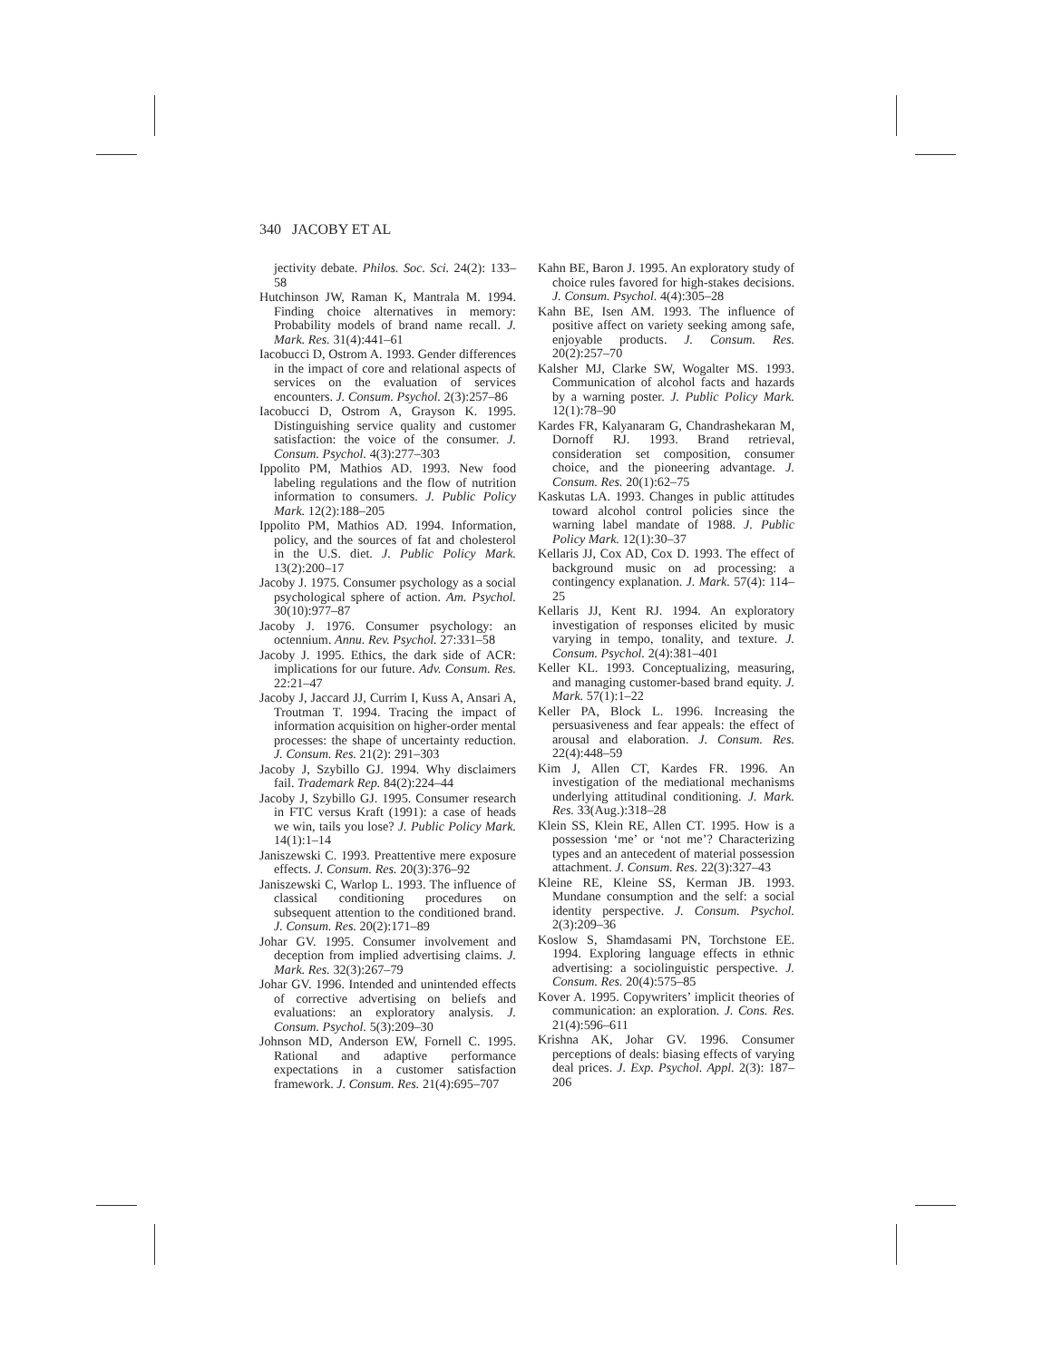340 JACOBY ET AL
jectivity debate. Philos. Soc. Sci. 24(2): 133–58
Hutchinson JW, Raman K, Mantrala M. 1994. Finding choice alternatives in memory: Probability models of brand name recall. J. Mark. Res. 31(4):441–61
Iacobucci D, Ostrom A. 1993. Gender differences in the impact of core and relational aspects of services on the evaluation of services encounters. J. Consum. Psychol. 2(3):257–86
Iacobucci D, Ostrom A, Grayson K. 1995. Distinguishing service quality and customer satisfaction: the voice of the consumer. J. Consum. Psychol. 4(3):277–303
Ippolito PM, Mathios AD. 1993. New food labeling regulations and the flow of nutrition information to consumers. J. Public Policy Mark. 12(2):188–205
Ippolito PM, Mathios AD. 1994. Information, policy, and the sources of fat and cholesterol in the U.S. diet. J. Public Policy Mark. 13(2):200–17
Jacoby J. 1975. Consumer psychology as a social psychological sphere of action. Am. Psychol. 30(10):977–87
Jacoby J. 1976. Consumer psychology: an octennium. Annu. Rev. Psychol. 27:331–58
Jacoby J. 1995. Ethics, the dark side of ACR: implications for our future. Adv. Consum. Res. 22:21–47
Jacoby J, Jaccard JJ, Currim I, Kuss A, Ansari A, Troutman T. 1994. Tracing the impact of information acquisition on higher-order mental processes: the shape of uncertainty reduction. J. Consum. Res. 21(2): 291–303
Jacoby J, Szybillo GJ. 1994. Why disclaimers fail. Trademark Rep. 84(2):224–44
Jacoby J, Szybillo GJ. 1995. Consumer research in FTC versus Kraft (1991): a case of heads we win, tails you lose? J. Public Policy Mark. 14(1):1–14
Janiszewski C. 1993. Preattentive mere exposure effects. J. Consum. Res. 20(3):376–92
Janiszewski C, Warlop L. 1993. The influence of classical conditioning procedures on subsequent attention to the conditioned brand. J. Consum. Res. 20(2):171–89
Johar GV. 1995. Consumer involvement and deception from implied advertising claims. J. Mark. Res. 32(3):267–79
Johar GV. 1996. Intended and unintended effects of corrective advertising on beliefs and evaluations: an exploratory analysis. J. Consum. Psychol. 5(3):209–30
Johnson MD, Anderson EW, Fornell C. 1995. Rational and adaptive performance expectations in a customer satisfaction framework. J. Consum. Res. 21(4):695–707
Kahn BE, Baron J. 1995. An exploratory study of choice rules favored for high-stakes decisions. J. Consum. Psychol. 4(4):305–28
Kahn BE, Isen AM. 1993. The influence of positive affect on variety seeking among safe, enjoyable products. J. Consum. Res. 20(2):257–70
Kalsher MJ, Clarke SW, Wogalter MS. 1993. Communication of alcohol facts and hazards by a warning poster. J. Public Policy Mark. 12(1):78–90
Kardes FR, Kalyanaram G, Chandrashekaran M, Dornoff RJ. 1993. Brand retrieval, consideration set composition, consumer choice, and the pioneering advantage. J. Consum. Res. 20(1):62–75
Kaskutas LA. 1993. Changes in public attitudes toward alcohol control policies since the warning label mandate of 1988. J. Public Policy Mark. 12(1):30–37
Kellaris JJ, Cox AD, Cox D. 1993. The effect of background music on ad processing: a contingency explanation. J. Mark. 57(4): 114–25
Kellaris JJ, Kent RJ. 1994. An exploratory investigation of responses elicited by music varying in tempo, tonality, and texture. J. Consum. Psychol. 2(4):381–401
Keller KL. 1993. Conceptualizing, measuring, and managing customer-based brand equity. J. Mark. 57(1):1–22
Keller PA, Block L. 1996. Increasing the persuasiveness and fear appeals: the effect of arousal and elaboration. J. Consum. Res. 22(4):448–59
Kim J, Allen CT, Kardes FR. 1996. An investigation of the mediational mechanisms underlying attitudinal conditioning. J. Mark. Res. 33(Aug.):318–28
Klein SS, Klein RE, Allen CT. 1995. How is a possession ‘me’ or ‘not me’? Characterizing types and an antecedent of material possession attachment. J. Consum. Res. 22(3):327–43
Kleine RE, Kleine SS, Kerman JB. 1993. Mundane consumption and the self: a social identity perspective. J. Consum. Psychol. 2(3):209–36
Koslow S, Shamdasami PN, Torchstone EE. 1994. Exploring language effects in ethnic advertising: a sociolinguistic perspective. J. Consum. Res. 20(4):575–85
Kover A. 1995. Copywriters’ implicit theories of communication: an exploration. J. Cons. Res. 21(4):596–611
Krishna AK, Johar GV. 1996. Consumer perceptions of deals: biasing effects of varying deal prices. J. Exp. Psychol. Appl. 2(3): 187–206